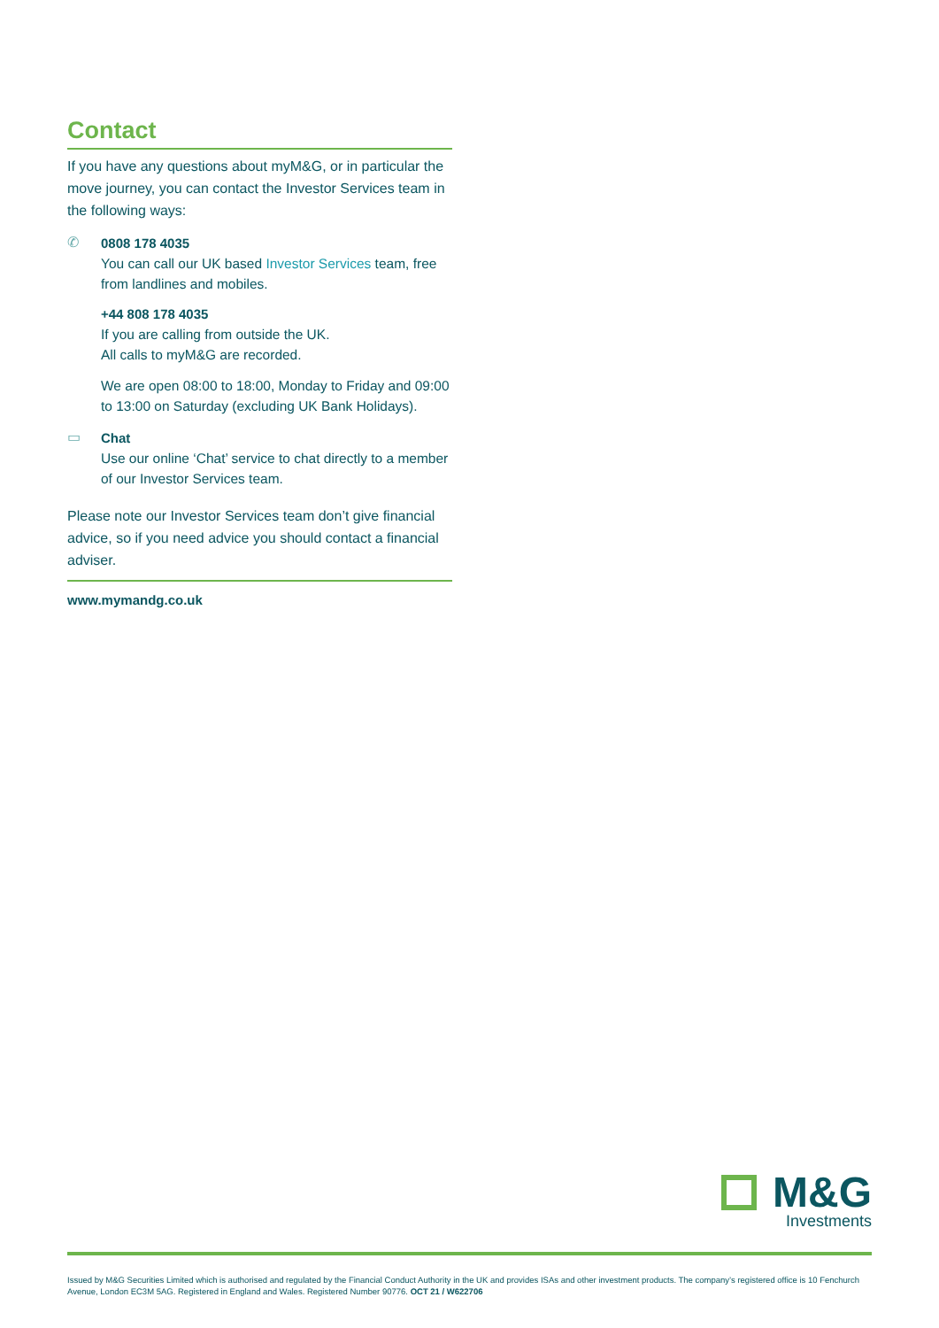Contact
If you have any questions about myM&G, or in particular the move journey, you can contact the Investor Services team in the following ways:
✆
0808 178 4035
You can call our UK based Investor Services team, free from landlines and mobiles.
+44 808 178 4035
If you are calling from outside the UK.
All calls to myM&G are recorded.
We are open 08:00 to 18:00, Monday to Friday and 09:00 to 13:00 on Saturday (excluding UK Bank Holidays).
▭
Chat
Use our online ‘Chat’ service to chat directly to a member of our Investor Services team.
Please note our Investor Services team don’t give financial advice, so if you need advice you should contact a financial adviser.
www.mymandg.co.uk
M&G
Investments
Issued by M&G Securities Limited which is authorised and regulated by the Financial Conduct Authority in the UK and provides ISAs and other investment products. The company’s registered office is 10 Fenchurch Avenue, London EC3M 5AG. Registered in England and Wales. Registered Number 90776. OCT 21 / W622706